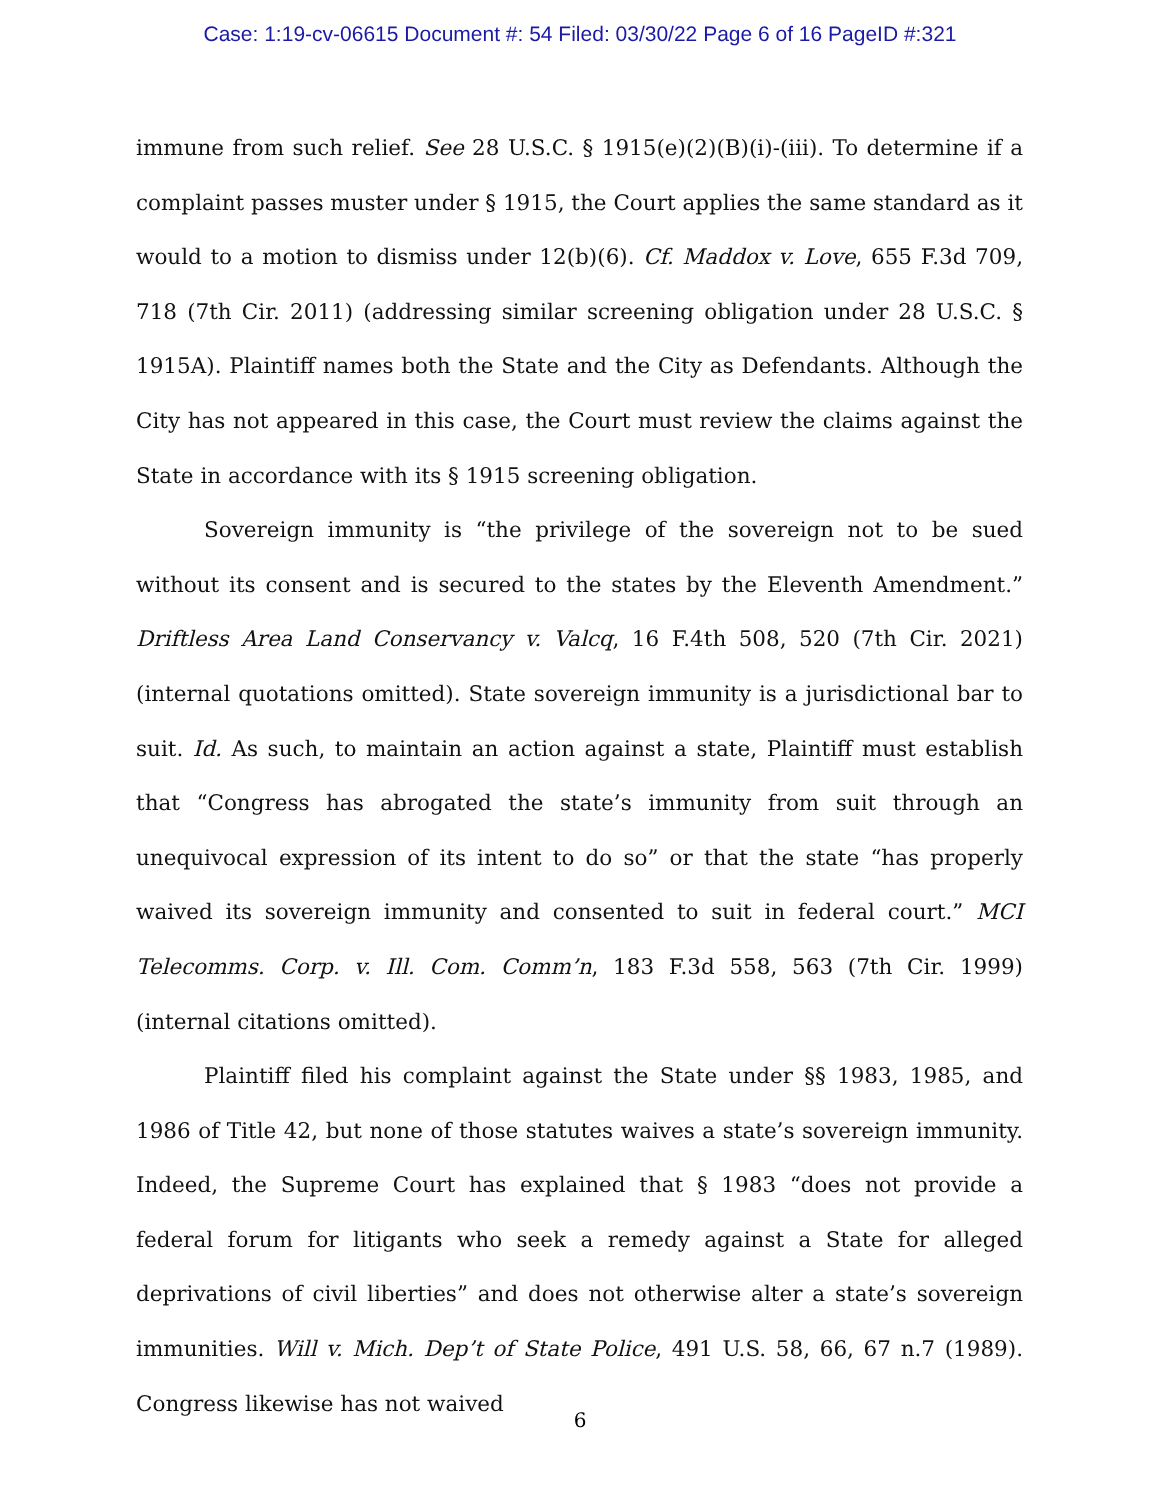Case: 1:19-cv-06615 Document #: 54 Filed: 03/30/22 Page 6 of 16 PageID #:321
immune from such relief. See 28 U.S.C. § 1915(e)(2)(B)(i)-(iii). To determine if a complaint passes muster under § 1915, the Court applies the same standard as it would to a motion to dismiss under 12(b)(6). Cf. Maddox v. Love, 655 F.3d 709, 718 (7th Cir. 2011) (addressing similar screening obligation under 28 U.S.C. § 1915A). Plaintiff names both the State and the City as Defendants. Although the City has not appeared in this case, the Court must review the claims against the State in accordance with its § 1915 screening obligation.
Sovereign immunity is “the privilege of the sovereign not to be sued without its consent and is secured to the states by the Eleventh Amendment.” Driftless Area Land Conservancy v. Valcq, 16 F.4th 508, 520 (7th Cir. 2021) (internal quotations omitted). State sovereign immunity is a jurisdictional bar to suit. Id. As such, to maintain an action against a state, Plaintiff must establish that “Congress has abrogated the state’s immunity from suit through an unequivocal expression of its intent to do so” or that the state “has properly waived its sovereign immunity and consented to suit in federal court.” MCI Telecomms. Corp. v. Ill. Com. Comm’n, 183 F.3d 558, 563 (7th Cir. 1999) (internal citations omitted).
Plaintiff filed his complaint against the State under §§ 1983, 1985, and 1986 of Title 42, but none of those statutes waives a state’s sovereign immunity. Indeed, the Supreme Court has explained that § 1983 “does not provide a federal forum for litigants who seek a remedy against a State for alleged deprivations of civil liberties” and does not otherwise alter a state’s sovereign immunities. Will v. Mich. Dep’t of State Police, 491 U.S. 58, 66, 67 n.7 (1989). Congress likewise has not waived
6